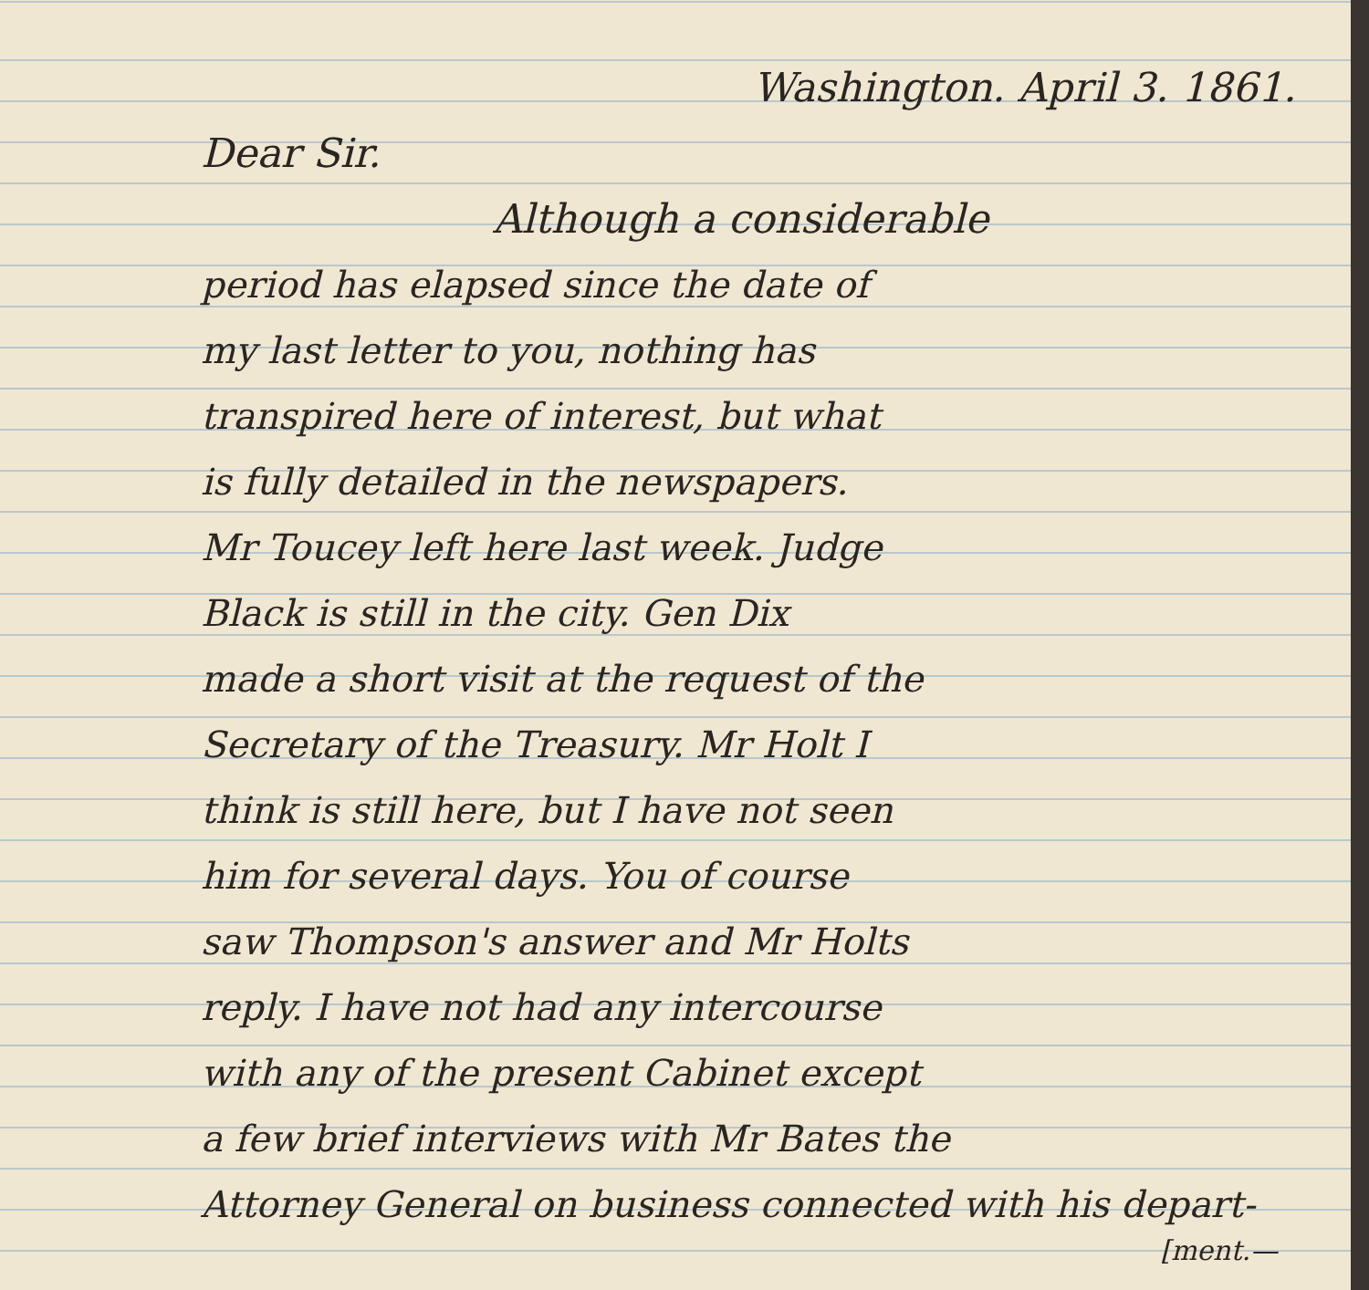Washington. April 3. 1861.
Dear Sir.
Although a considerable
period has elapsed since the date of
my last letter to you, nothing has
transpired here of interest, but what
is fully detailed in the newspapers.
Mr Toucey left here last week. Judge
Black is still in the city. Gen Dix
made a short visit at the request of the
Secretary of the Treasury. Mr Holt I
think is still here, but I have not seen
him for several days. You of course
saw Thompson's answer and Mr Holts
reply. I have not had any intercourse
with any of the present Cabinet except
a few brief interviews with Mr Bates the
Attorney General on business connected with his depart-
[ment.—